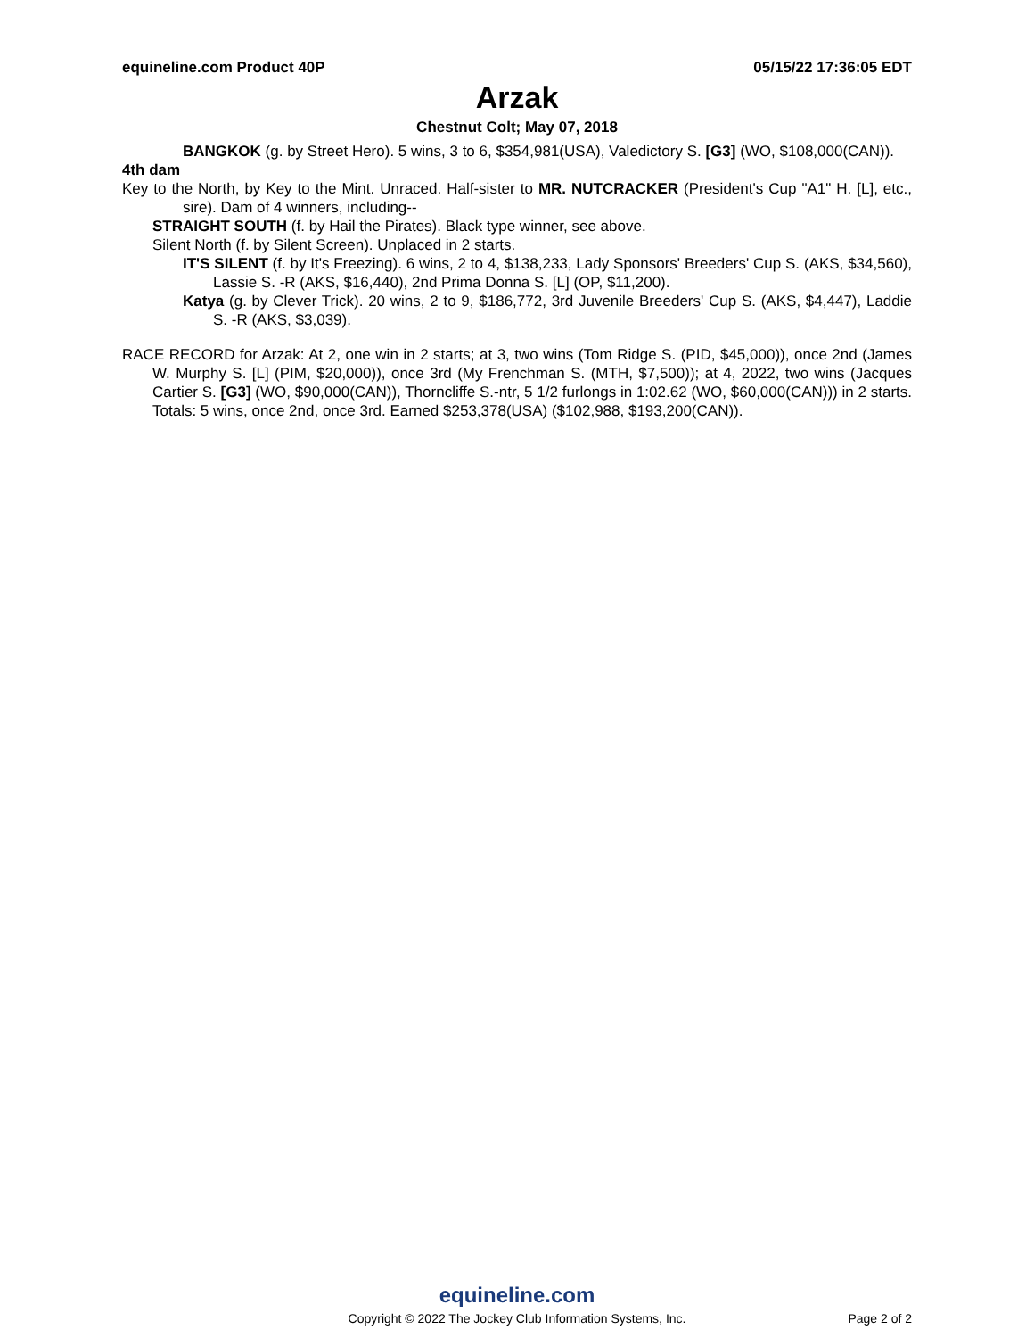equineline.com Product 40P 05/15/22 17:36:05 EDT
Arzak
Chestnut Colt; May 07, 2018
BANGKOK (g. by Street Hero). 5 wins, 3 to 6, $354,981(USA), Valedictory S. [G3] (WO, $108,000(CAN)).
4th dam
Key to the North, by Key to the Mint. Unraced. Half-sister to MR. NUTCRACKER (President's Cup "A1" H. [L], etc., sire). Dam of 4 winners, including--
STRAIGHT SOUTH (f. by Hail the Pirates). Black type winner, see above.
Silent North (f. by Silent Screen). Unplaced in 2 starts.
IT'S SILENT (f. by It's Freezing). 6 wins, 2 to 4, $138,233, Lady Sponsors' Breeders' Cup S. (AKS, $34,560), Lassie S. -R (AKS, $16,440), 2nd Prima Donna S. [L] (OP, $11,200).
Katya (g. by Clever Trick). 20 wins, 2 to 9, $186,772, 3rd Juvenile Breeders' Cup S. (AKS, $4,447), Laddie S. -R (AKS, $3,039).
RACE RECORD for Arzak: At 2, one win in 2 starts; at 3, two wins (Tom Ridge S. (PID, $45,000)), once 2nd (James W. Murphy S. [L] (PIM, $20,000)), once 3rd (My Frenchman S. (MTH, $7,500)); at 4, 2022, two wins (Jacques Cartier S. [G3] (WO, $90,000(CAN)), Thorncliffe S.-ntr, 5 1/2 furlongs in 1:02.62 (WO, $60,000(CAN))) in 2 starts. Totals: 5 wins, once 2nd, once 3rd. Earned $253,378(USA) ($102,988, $193,200(CAN)).
equineline.com
Copyright © 2022 The Jockey Club Information Systems, Inc.
Page 2 of 2